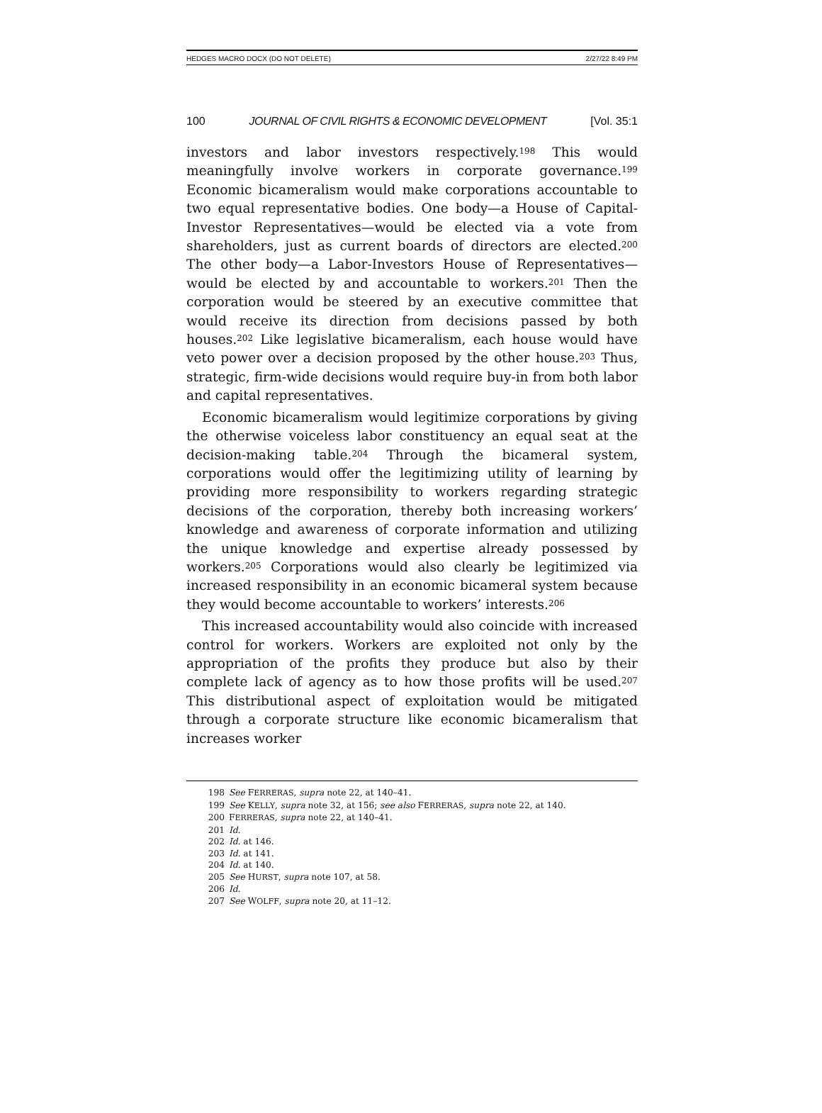HEDGES MACRO DOCX (DO NOT DELETE) 2/27/22 8:49 PM
100 JOURNAL OF CIVIL RIGHTS & ECONOMIC DEVELOPMENT [Vol. 35:1
investors and labor investors respectively.<sup>198</sup> This would meaningfully involve workers in corporate governance.<sup>199</sup> Economic bicameralism would make corporations accountable to two equal representative bodies. One body—a House of Capital-Investor Representatives—would be elected via a vote from shareholders, just as current boards of directors are elected.<sup>200</sup> The other body—a Labor-Investors House of Representatives—would be elected by and accountable to workers.<sup>201</sup> Then the corporation would be steered by an executive committee that would receive its direction from decisions passed by both houses.<sup>202</sup> Like legislative bicameralism, each house would have veto power over a decision proposed by the other house.<sup>203</sup> Thus, strategic, firm-wide decisions would require buy-in from both labor and capital representatives.
Economic bicameralism would legitimize corporations by giving the otherwise voiceless labor constituency an equal seat at the decision-making table.<sup>204</sup> Through the bicameral system, corporations would offer the legitimizing utility of learning by providing more responsibility to workers regarding strategic decisions of the corporation, thereby both increasing workers’ knowledge and awareness of corporate information and utilizing the unique knowledge and expertise already possessed by workers.<sup>205</sup> Corporations would also clearly be legitimized via increased responsibility in an economic bicameral system because they would become accountable to workers’ interests.<sup>206</sup>
This increased accountability would also coincide with increased control for workers. Workers are exploited not only by the appropriation of the profits they produce but also by their complete lack of agency as to how those profits will be used.<sup>207</sup> This distributional aspect of exploitation would be mitigated through a corporate structure like economic bicameralism that increases worker
198 See FERRERAS, supra note 22, at 140–41.
199 See KELLY, supra note 32, at 156; see also FERRERAS, supra note 22, at 140.
200 FERRERAS, supra note 22, at 140–41.
201 Id.
202 Id. at 146.
203 Id. at 141.
204 Id. at 140.
205 See HURST, supra note 107, at 58.
206 Id.
207 See WOLFF, supra note 20, at 11–12.